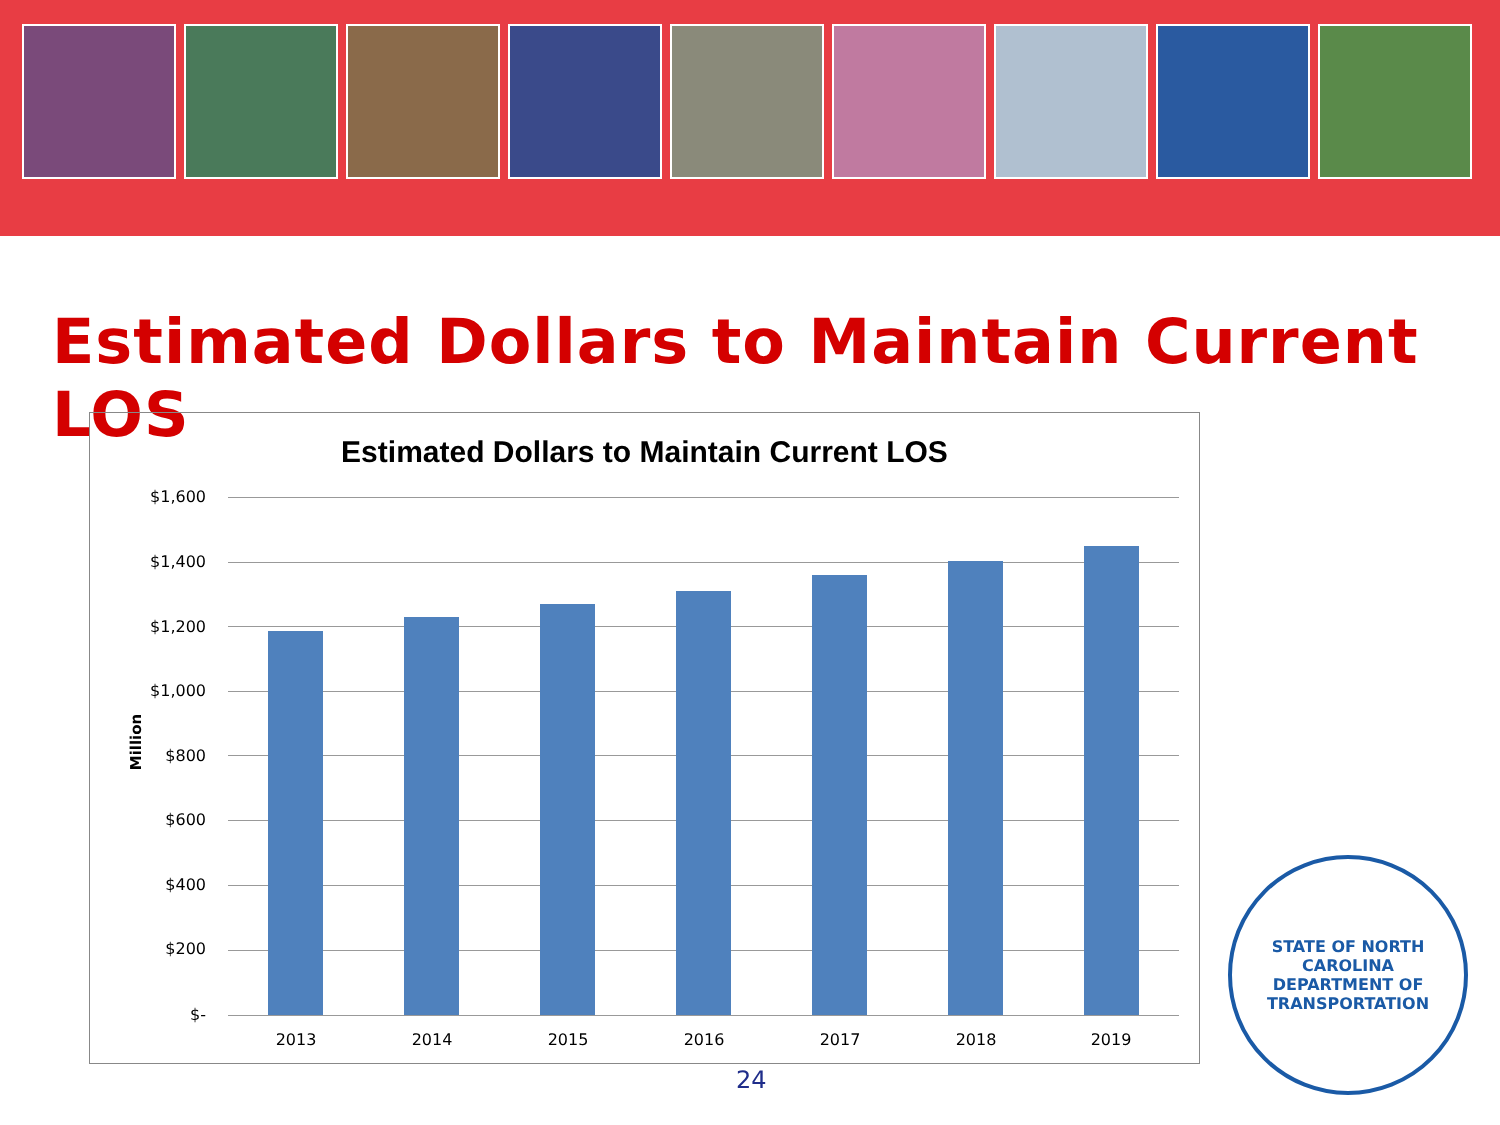Estimated Dollars to Maintain Current LOS
Estimated Dollars to Maintain Current LOS
Million
$1,600
$1,400
$1,200
$1,000
$800
$600
$400
$200
$-
2013 2014 2015 2016 2017 2018 2019
24
STATE OF NORTH CAROLINA
DEPARTMENT OF TRANSPORTATION